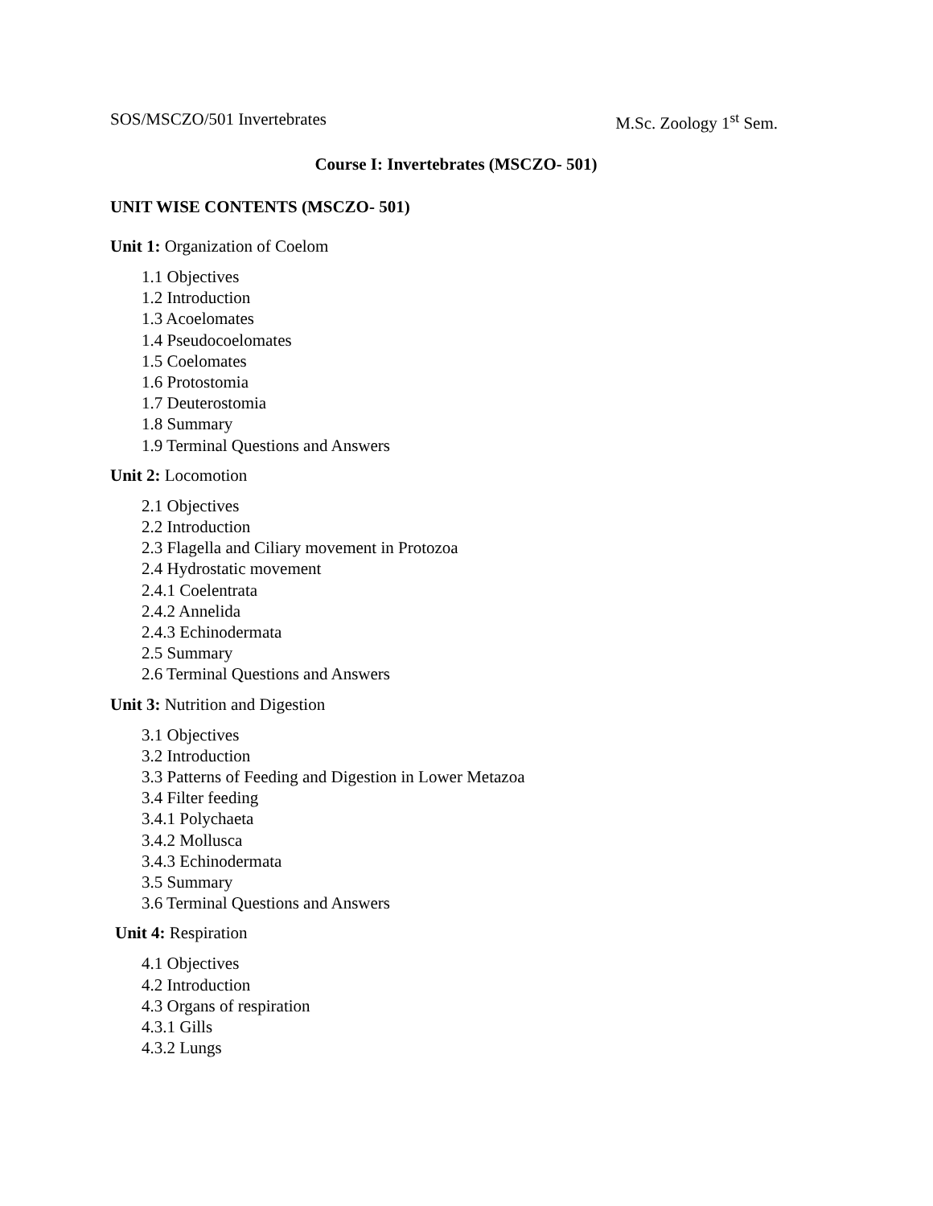SOS/MSCZO/501 Invertebrates M.Sc. Zoology 1<sup>st</sup> Sem.
Course I: Invertebrates (MSCZO- 501)
UNIT WISE CONTENTS (MSCZO- 501)
Unit 1: Organization of Coelom
1.1 Objectives
1.2 Introduction
1.3 Acoelomates
1.4 Pseudocoelomates
1.5 Coelomates
1.6 Protostomia
1.7 Deuterostomia
1.8 Summary
1.9 Terminal Questions and Answers
Unit 2: Locomotion
2.1 Objectives
2.2 Introduction
2.3 Flagella and Ciliary movement in Protozoa
2.4 Hydrostatic movement
2.4.1 Coelentrata
2.4.2 Annelida
2.4.3 Echinodermata
2.5 Summary
2.6 Terminal Questions and Answers
Unit 3: Nutrition and Digestion
3.1 Objectives
3.2 Introduction
3.3 Patterns of Feeding and Digestion in Lower Metazoa
3.4 Filter feeding
3.4.1 Polychaeta
3.4.2 Mollusca
3.4.3 Echinodermata
3.5 Summary
3.6 Terminal Questions and Answers
Unit 4: Respiration
4.1 Objectives
4.2 Introduction
4.3 Organs of respiration
4.3.1 Gills
4.3.2 Lungs